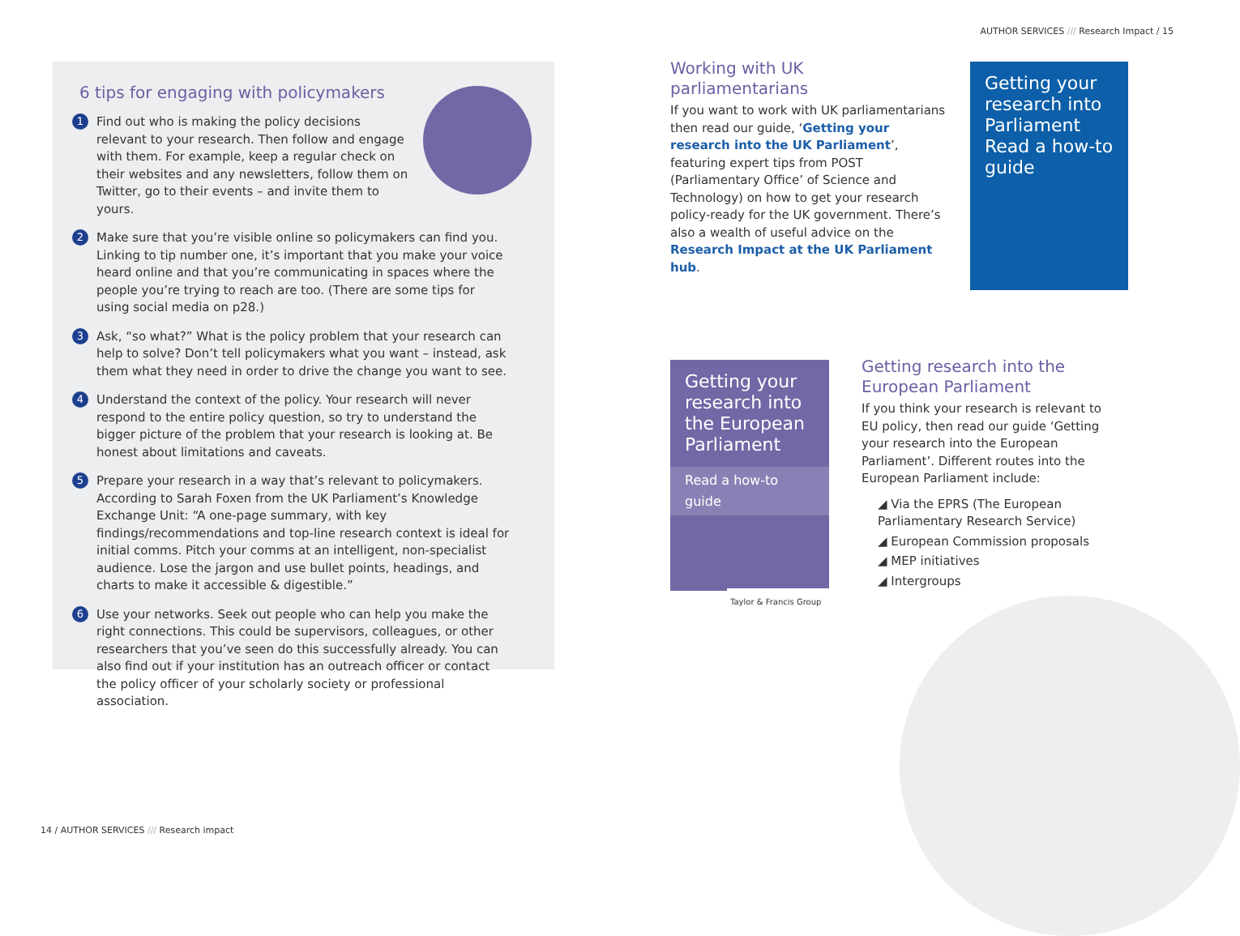AUTHOR SERVICES /// Research Impact / 15
6 tips for engaging with policymakers
1
Find out who is making the policy decisions relevant to your research. Then follow and engage with them. For example, keep a regular check on their websites and any newsletters, follow them on Twitter, go to their events – and invite them to yours.
2
Make sure that you’re visible online so policymakers can find you. Linking to tip number one, it’s important that you make your voice heard online and that you’re communicating in spaces where the people you’re trying to reach are too. (There are some tips for using social media on p28.)
3
Ask, “so what?” What is the policy problem that your research can help to solve? Don’t tell policymakers what you want – instead, ask them what they need in order to drive the change you want to see.
4
Understand the context of the policy. Your research will never respond to the entire policy question, so try to understand the bigger picture of the problem that your research is looking at. Be honest about limitations and caveats.
5
Prepare your research in a way that’s relevant to policymakers. According to Sarah Foxen from the UK Parliament’s Knowledge Exchange Unit: “A one-page summary, with key findings/recommendations and top-line research context is ideal for initial comms. Pitch your comms at an intelligent, non-specialist audience. Lose the jargon and use bullet points, headings, and charts to make it accessible & digestible.”
6
Use your networks. Seek out people who can help you make the right connections. This could be supervisors, colleagues, or other researchers that you’ve seen do this successfully already. You can also find out if your institution has an outreach officer or contact the policy officer of your scholarly society or professional association.
Working with UK parliamentarians
If you want to work with UK parliamentarians then read our guide, ‘Getting your research into the UK Parliament’, featuring expert tips from POST (Parliamentary Office’ of Science and Technology) on how to get your research policy-ready for the UK government. There’s also a wealth of useful advice on the Research Impact at the UK Parliament hub.
Getting your research into Parliament
Read a how-to guide
Getting your research into the European Parliament
Read a how-to guide
Taylor & Francis Group
Getting research into the European Parliament
If you think your research is relevant to EU policy, then read our guide ‘Getting your research into the European Parliament’. Different routes into the European Parliament include:
◢ Via the EPRS (The European Parliamentary Research Service)
◢ European Commission proposals
◢ MEP initiatives
◢ Intergroups
14 / AUTHOR SERVICES /// Research impact